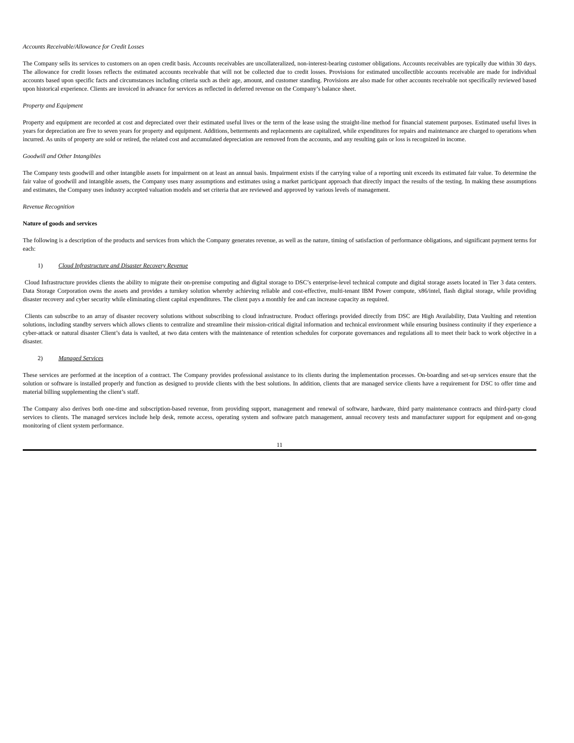Accounts Receivable/Allowance for Credit Losses
The Company sells its services to customers on an open credit basis. Accounts receivables are uncollateralized, non-interest-bearing customer obligations. Accounts receivables are typically due within 30 days. The allowance for credit losses reflects the estimated accounts receivable that will not be collected due to credit losses. Provisions for estimated uncollectible accounts receivable are made for individual accounts based upon specific facts and circumstances including criteria such as their age, amount, and customer standing. Provisions are also made for other accounts receivable not specifically reviewed based upon historical experience. Clients are invoiced in advance for services as reflected in deferred revenue on the Company’s balance sheet.
Property and Equipment
Property and equipment are recorded at cost and depreciated over their estimated useful lives or the term of the lease using the straight-line method for financial statement purposes. Estimated useful lives in years for depreciation are five to seven years for property and equipment. Additions, betterments and replacements are capitalized, while expenditures for repairs and maintenance are charged to operations when incurred. As units of property are sold or retired, the related cost and accumulated depreciation are removed from the accounts, and any resulting gain or loss is recognized in income.
Goodwill and Other Intangibles
The Company tests goodwill and other intangible assets for impairment on at least an annual basis. Impairment exists if the carrying value of a reporting unit exceeds its estimated fair value. To determine the fair value of goodwill and intangible assets, the Company uses many assumptions and estimates using a market participant approach that directly impact the results of the testing. In making these assumptions and estimates, the Company uses industry accepted valuation models and set criteria that are reviewed and approved by various levels of management.
Revenue Recognition
Nature of goods and services
The following is a description of the products and services from which the Company generates revenue, as well as the nature, timing of satisfaction of performance obligations, and significant payment terms for each:
1) Cloud Infrastructure and Disaster Recovery Revenue
Cloud Infrastructure provides clients the ability to migrate their on-premise computing and digital storage to DSC’s enterprise-level technical compute and digital storage assets located in Tier 3 data centers. Data Storage Corporation owns the assets and provides a turnkey solution whereby achieving reliable and cost-effective, multi-tenant IBM Power compute, x86/intel, flash digital storage, while providing disaster recovery and cyber security while eliminating client capital expenditures. The client pays a monthly fee and can increase capacity as required.
Clients can subscribe to an array of disaster recovery solutions without subscribing to cloud infrastructure. Product offerings provided directly from DSC are High Availability, Data Vaulting and retention solutions, including standby servers which allows clients to centralize and streamline their mission-critical digital information and technical environment while ensuring business continuity if they experience a cyber-attack or natural disaster Client’s data is vaulted, at two data centers with the maintenance of retention schedules for corporate governances and regulations all to meet their back to work objective in a disaster.
2) Managed Services
These services are performed at the inception of a contract. The Company provides professional assistance to its clients during the implementation processes. On-boarding and set-up services ensure that the solution or software is installed properly and function as designed to provide clients with the best solutions. In addition, clients that are managed service clients have a requirement for DSC to offer time and material billing supplementing the client’s staff.
The Company also derives both one-time and subscription-based revenue, from providing support, management and renewal of software, hardware, third party maintenance contracts and third-party cloud services to clients. The managed services include help desk, remote access, operating system and software patch management, annual recovery tests and manufacturer support for equipment and on-gong monitoring of client system performance.
11